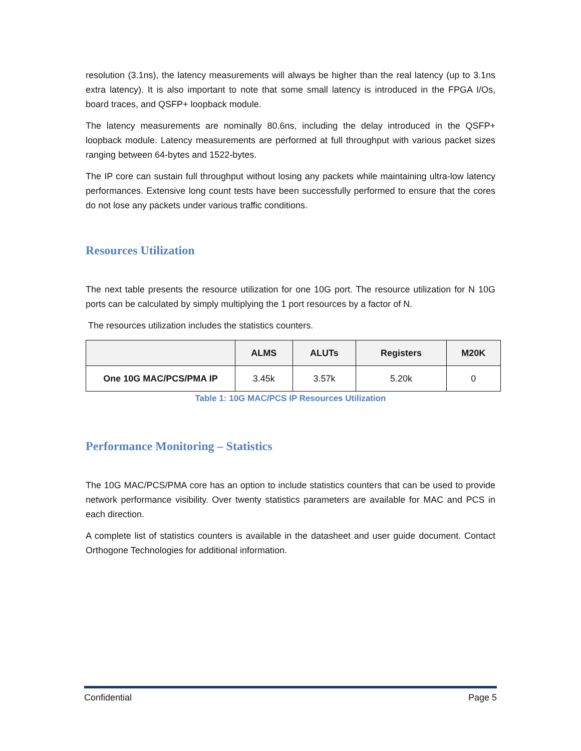resolution (3.1ns), the latency measurements will always be higher than the real latency (up to 3.1ns extra latency). It is also important to note that some small latency is introduced in the FPGA I/Os, board traces, and QSFP+ loopback module.
The latency measurements are nominally 80.6ns, including the delay introduced in the QSFP+ loopback module. Latency measurements are performed at full throughput with various packet sizes ranging between 64-bytes and 1522-bytes.
The IP core can sustain full throughput without losing any packets while maintaining ultra-low latency performances. Extensive long count tests have been successfully performed to ensure that the cores do not lose any packets under various traffic conditions.
Resources Utilization
The next table presents the resource utilization for one 10G port. The resource utilization for N 10G ports can be calculated by simply multiplying the 1 port resources by a factor of N.
The resources utilization includes the statistics counters.
| | ALMS | ALUTs | Registers | M20K |
| --- | --- | --- | --- | --- |
| One 10G MAC/PCS/PMA IP | 3.45k | 3.57k | 5.20k | 0 |
Table 1: 10G MAC/PCS IP Resources Utilization
Performance Monitoring – Statistics
The 10G MAC/PCS/PMA core has an option to include statistics counters that can be used to provide network performance visibility. Over twenty statistics parameters are available for MAC and PCS in each direction.
A complete list of statistics counters is available in the datasheet and user guide document. Contact Orthogone Technologies for additional information.
Confidential Page 5